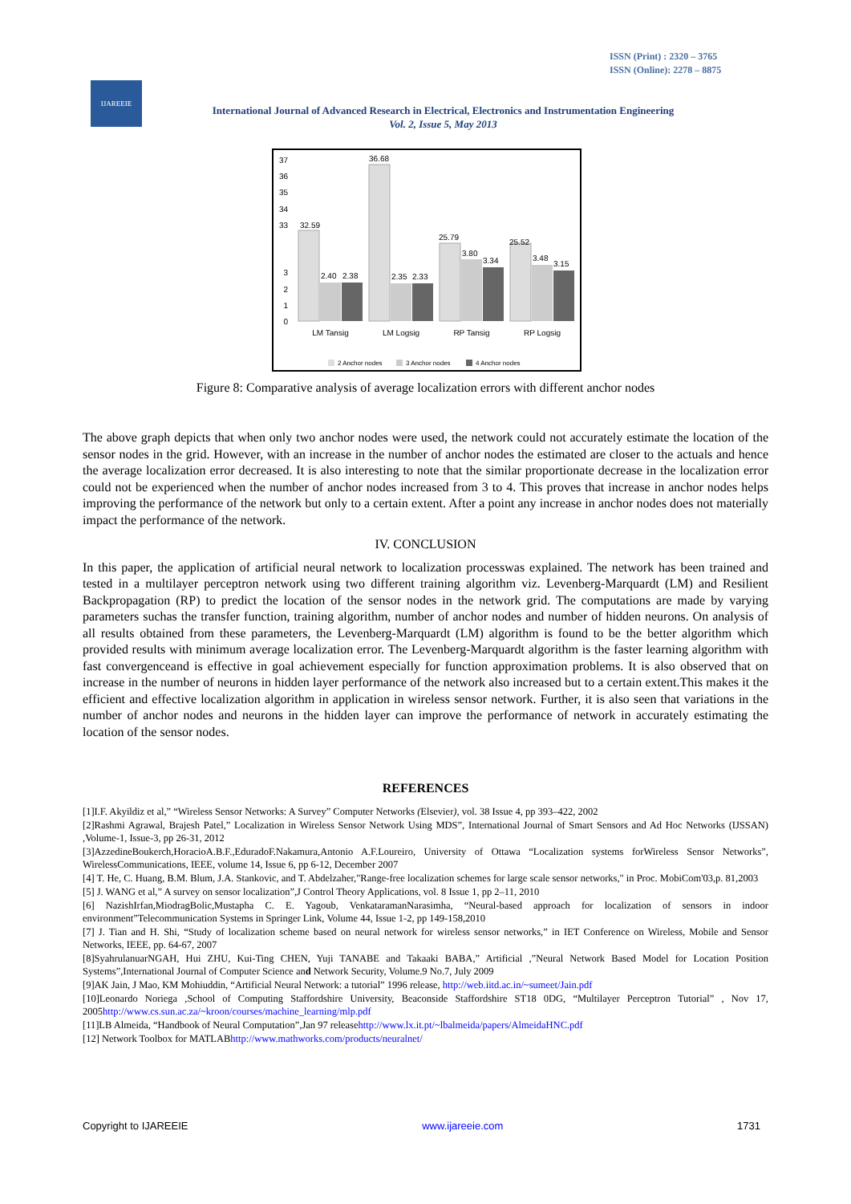ISSN (Print) : 2320 – 3765
ISSN (Online): 2278 – 8875
IJAREEIE
International Journal of Advanced Research in Electrical, Electronics and Instrumentation Engineering
Vol. 2, Issue 5, May 2013
37
36
35
34
33
3
2
1
0
32.59
2.40
2.38
36.68
2.35
2.33
25.79
3.80
3.34
25.52
3.48
3.15
LM Tansig
LM Logsig
RP Tansig
RP Logsig
2 Anchor nodes
3 Anchor nodes
4 Anchor nodes
Figure 8: Comparative analysis of average localization errors with different anchor nodes
The above graph depicts that when only two anchor nodes were used, the network could not accurately estimate the location of the sensor nodes in the grid. However, with an increase in the number of anchor nodes the estimated are closer to the actuals and hence the average localization error decreased. It is also interesting to note that the similar proportionate decrease in the localization error could not be experienced when the number of anchor nodes increased from 3 to 4. This proves that increase in anchor nodes helps improving the performance of the network but only to a certain extent. After a point any increase in anchor nodes does not materially impact the performance of the network.
IV. CONCLUSION
In this paper, the application of artificial neural network to localization processwas explained. The network has been trained and tested in a multilayer perceptron network using two different training algorithm viz. Levenberg-Marquardt (LM) and Resilient Backpropagation (RP) to predict the location of the sensor nodes in the network grid. The computations are made by varying parameters suchas the transfer function, training algorithm, number of anchor nodes and number of hidden neurons. On analysis of all results obtained from these parameters, the Levenberg-Marquardt (LM) algorithm is found to be the better algorithm which provided results with minimum average localization error. The Levenberg-Marquardt algorithm is the faster learning algorithm with fast convergenceand is effective in goal achievement especially for function approximation problems. It is also observed that on increase in the number of neurons in hidden layer performance of the network also increased but to a certain extent.This makes it the efficient and effective localization algorithm in application in wireless sensor network. Further, it is also seen that variations in the number of anchor nodes and neurons in the hidden layer can improve the performance of network in accurately estimating the location of the sensor nodes.
REFERENCES
[1]I.F. Akyildiz et al,” “Wireless Sensor Networks: A Survey” Computer Networks (Elsevier), vol. 38 Issue 4, pp 393–422, 2002
[2]Rashmi Agrawal, Brajesh Patel,” Localization in Wireless Sensor Network Using MDS”, International Journal of Smart Sensors and Ad Hoc Networks (IJSSAN) ,Volume-1, Issue-3, pp 26-31, 2012
[3]AzzedineBoukerch,HoracioA.B.F.,EduradoF.Nakamura,Antonio A.F.Loureiro, University of Ottawa “Localization systems forWireless Sensor Networks”, WirelessCommunications, IEEE, volume 14, Issue 6, pp 6-12, December 2007
[4] T. He, C. Huang, B.M. Blum, J.A. Stankovic, and T. Abdelzaher,"Range-free localization schemes for large scale sensor networks," in Proc. MobiCom'03,p. 81,2003
[5] J. WANG et al,” A survey on sensor localization”,J Control Theory Applications, vol. 8 Issue 1, pp 2–11, 2010
[6] NazishIrfan,MiodragBolic,Mustapha C. E. Yagoub, VenkataramanNarasimha, “Neural-based approach for localization of sensors in indoor environment”Telecommunication Systems in Springer Link, Volume 44, Issue 1-2, pp 149-158,2010
[7] J. Tian and H. Shi, “Study of localization scheme based on neural network for wireless sensor networks,” in IET Conference on Wireless, Mobile and Sensor Networks, IEEE, pp. 64-67, 2007
[8]SyahrulanuarNGAH, Hui ZHU, Kui-Ting CHEN, Yuji TANABE and Takaaki BABA,” Artificial ,”Neural Network Based Model for Location Position Systems”,International Journal of Computer Science and Network Security, Volume.9 No.7, July 2009
[9]AK Jain, J Mao, KM Mohiuddin, “Artificial Neural Network: a tutorial” 1996 release, http://web.iitd.ac.in/~sumeet/Jain.pdf
[10]Leonardo Noriega ,School of Computing Staffordshire University, Beaconside Staffordshire ST18 0DG, “Multilayer Perceptron Tutorial” , Nov 17, 2005http://www.cs.sun.ac.za/~kroon/courses/machine_learning/mlp.pdf
[11]LB Almeida, “Handbook of Neural Computation”,Jan 97 releasehttp://www.lx.it.pt/~lbalmeida/papers/AlmeidaHNC.pdf
[12] Network Toolbox for MATLABhttp://www.mathworks.com/products/neuralnet/
Copyright to IJAREEIE www.ijareeie.com 1731